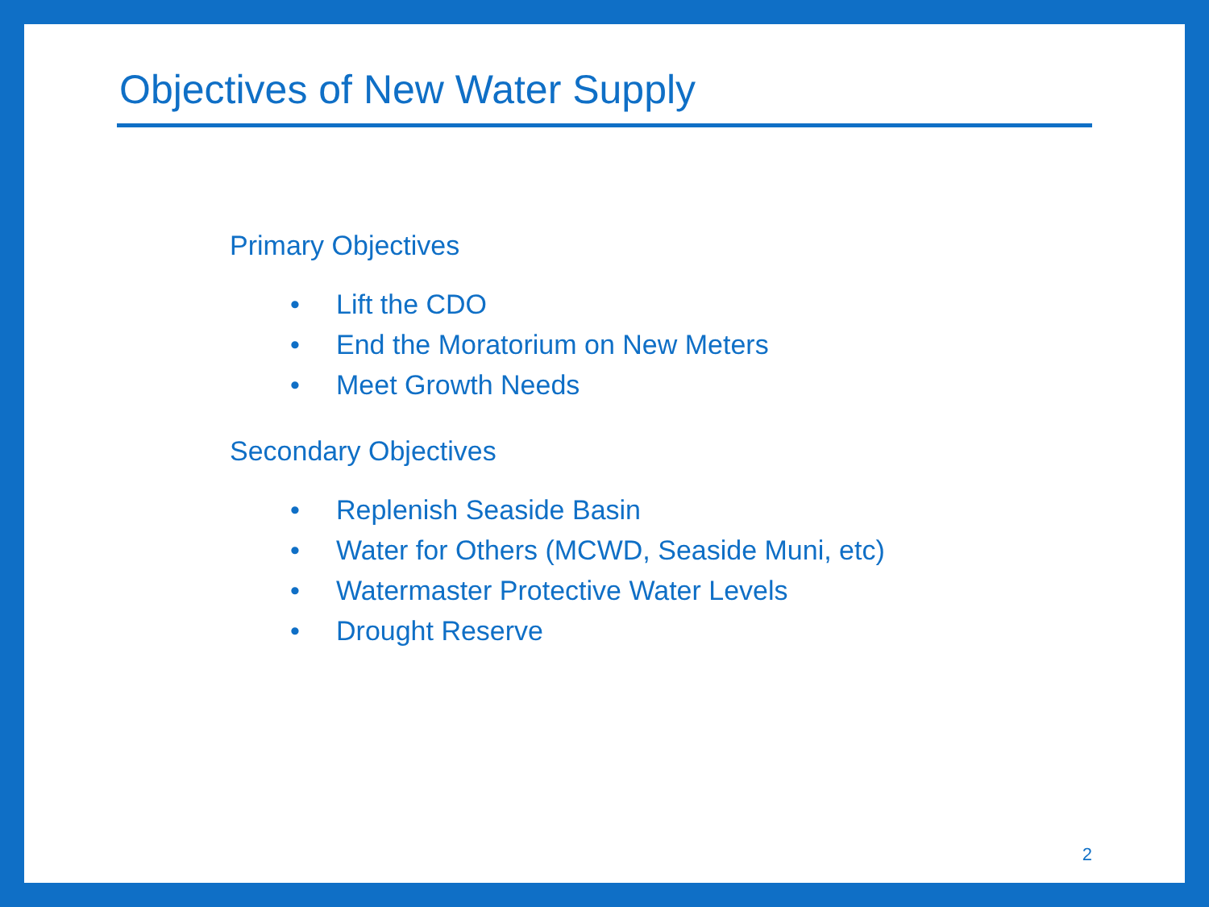Objectives of New Water Supply
Primary Objectives
• Lift the CDO
• End the Moratorium on New Meters
• Meet Growth Needs
Secondary Objectives
• Replenish Seaside Basin
• Water for Others (MCWD, Seaside Muni, etc)
• Watermaster Protective Water Levels
• Drought Reserve
2